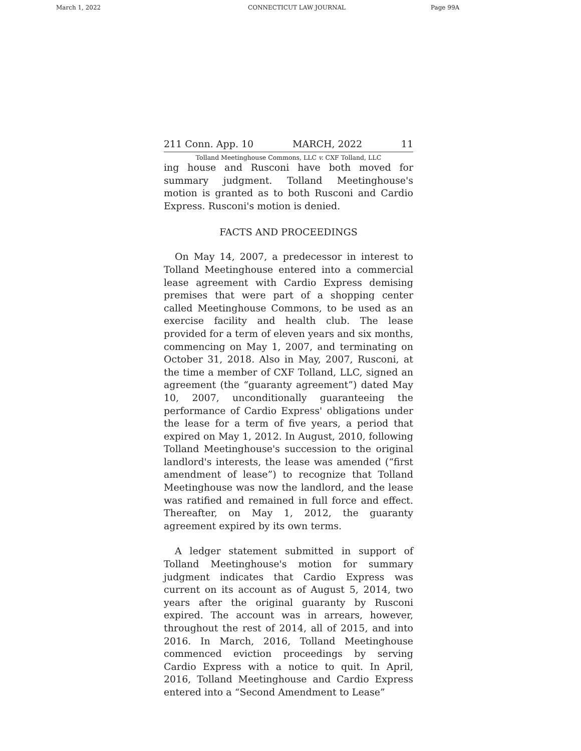March 1, 2022 CONNECTICUT LAW JOURNAL Page 99A
211 Conn. App. 10 MARCH, 2022 11
Tolland Meetinghouse Commons, LLC v. CXF Tolland, LLC
ing house and Rusconi have both moved for summary judgment. Tolland Meetinghouse's motion is granted as to both Rusconi and Cardio Express. Rusconi's motion is denied.
FACTS AND PROCEEDINGS
On May 14, 2007, a predecessor in interest to Tolland Meetinghouse entered into a commercial lease agreement with Cardio Express demising premises that were part of a shopping center called Meetinghouse Commons, to be used as an exercise facility and health club. The lease provided for a term of eleven years and six months, commencing on May 1, 2007, and terminating on October 31, 2018. Also in May, 2007, Rusconi, at the time a member of CXF Tolland, LLC, signed an agreement (the “guaranty agreement”) dated May 10, 2007, unconditionally guaranteeing the performance of Cardio Express' obligations under the lease for a term of five years, a period that expired on May 1, 2012. In August, 2010, following Tolland Meetinghouse's succession to the original landlord's interests, the lease was amended (“first amendment of lease”) to recognize that Tolland Meetinghouse was now the landlord, and the lease was ratified and remained in full force and effect. Thereafter, on May 1, 2012, the guaranty agreement expired by its own terms.
A ledger statement submitted in support of Tolland Meetinghouse's motion for summary judgment indicates that Cardio Express was current on its account as of August 5, 2014, two years after the original guaranty by Rusconi expired. The account was in arrears, however, throughout the rest of 2014, all of 2015, and into 2016. In March, 2016, Tolland Meetinghouse commenced eviction proceedings by serving Cardio Express with a notice to quit. In April, 2016, Tolland Meetinghouse and Cardio Express entered into a “Second Amendment to Lease”